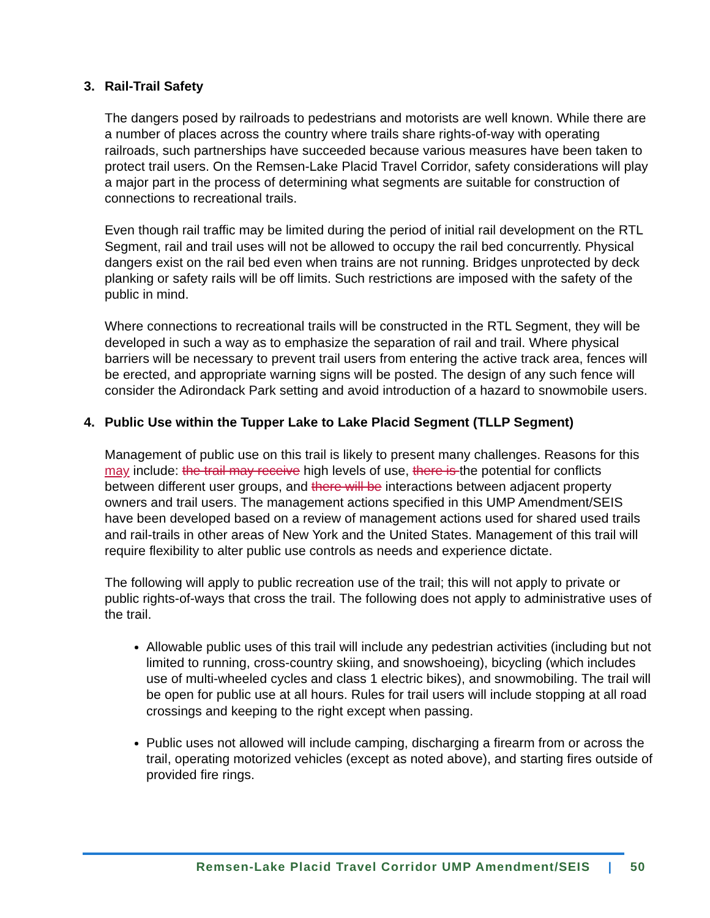3. Rail-Trail Safety
The dangers posed by railroads to pedestrians and motorists are well known. While there are a number of places across the country where trails share rights-of-way with operating railroads, such partnerships have succeeded because various measures have been taken to protect trail users. On the Remsen-Lake Placid Travel Corridor, safety considerations will play a major part in the process of determining what segments are suitable for construction of connections to recreational trails.
Even though rail traffic may be limited during the period of initial rail development on the RTL Segment, rail and trail uses will not be allowed to occupy the rail bed concurrently. Physical dangers exist on the rail bed even when trains are not running. Bridges unprotected by deck planking or safety rails will be off limits. Such restrictions are imposed with the safety of the public in mind.
Where connections to recreational trails will be constructed in the RTL Segment, they will be developed in such a way as to emphasize the separation of rail and trail. Where physical barriers will be necessary to prevent trail users from entering the active track area, fences will be erected, and appropriate warning signs will be posted. The design of any such fence will consider the Adirondack Park setting and avoid introduction of a hazard to snowmobile users.
4. Public Use within the Tupper Lake to Lake Placid Segment (TLLP Segment)
Management of public use on this trail is likely to present many challenges. Reasons for this may include: the trail may receive high levels of use, there is the potential for conflicts between different user groups, and there will be interactions between adjacent property owners and trail users. The management actions specified in this UMP Amendment/SEIS have been developed based on a review of management actions used for shared used trails and rail-trails in other areas of New York and the United States. Management of this trail will require flexibility to alter public use controls as needs and experience dictate.
The following will apply to public recreation use of the trail; this will not apply to private or public rights-of-ways that cross the trail. The following does not apply to administrative uses of the trail.
Allowable public uses of this trail will include any pedestrian activities (including but not limited to running, cross-country skiing, and snowshoeing), bicycling (which includes use of multi-wheeled cycles and class 1 electric bikes), and snowmobiling. The trail will be open for public use at all hours. Rules for trail users will include stopping at all road crossings and keeping to the right except when passing.
Public uses not allowed will include camping, discharging a firearm from or across the trail, operating motorized vehicles (except as noted above), and starting fires outside of provided fire rings.
Remsen-Lake Placid Travel Corridor UMP Amendment/SEIS | 50